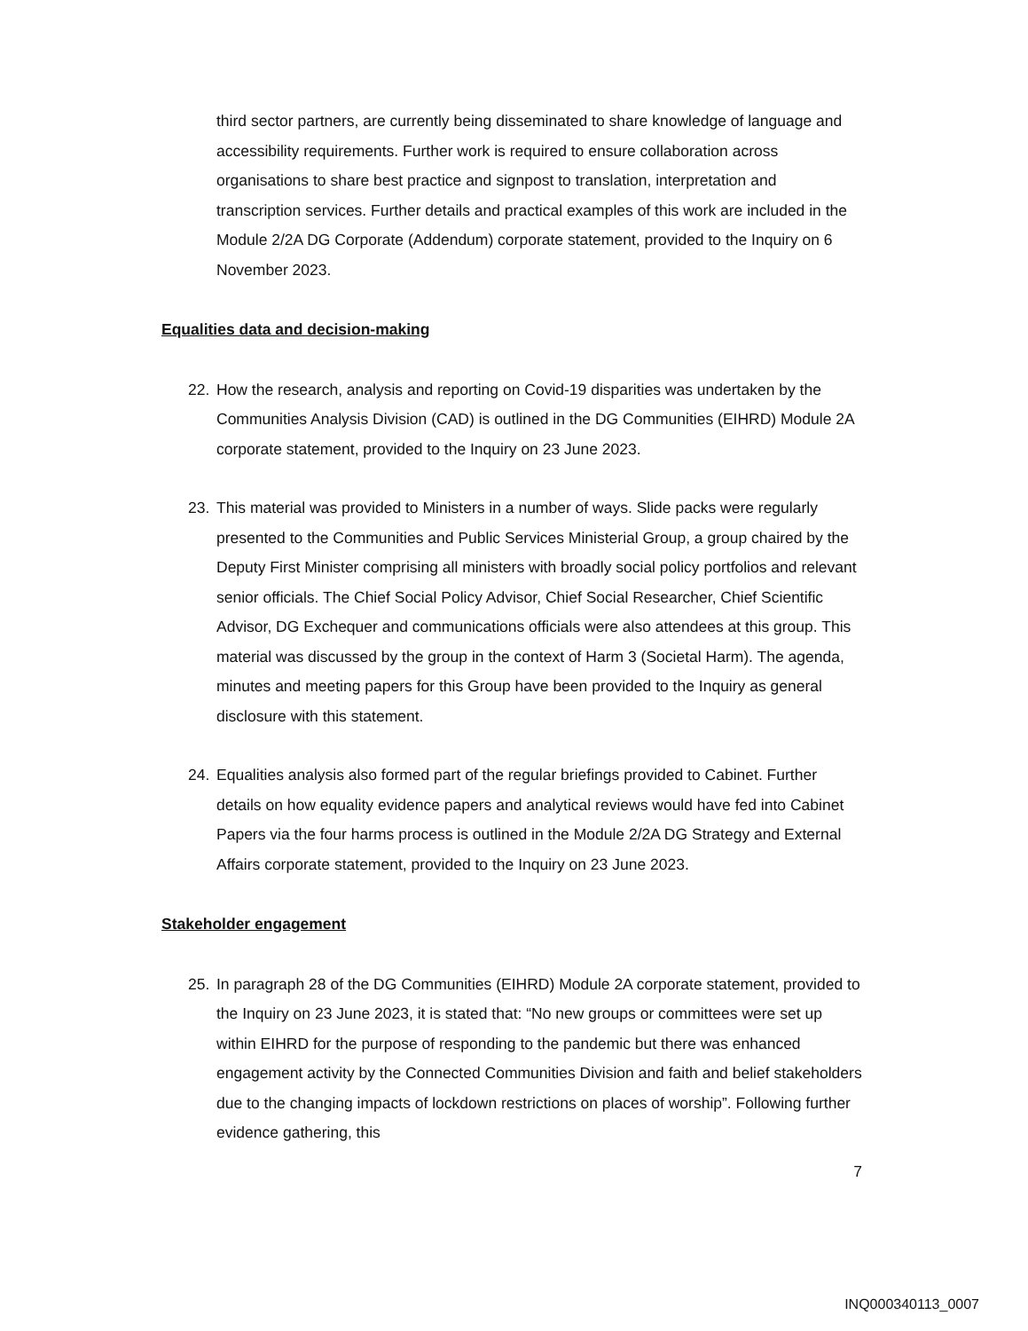third sector partners, are currently being disseminated to share knowledge of language and accessibility requirements. Further work is required to ensure collaboration across organisations to share best practice and signpost to translation, interpretation and transcription services. Further details and practical examples of this work are included in the Module 2/2A DG Corporate (Addendum) corporate statement, provided to the Inquiry on 6 November 2023.
Equalities data and decision-making
22. How the research, analysis and reporting on Covid-19 disparities was undertaken by the Communities Analysis Division (CAD) is outlined in the DG Communities (EIHRD) Module 2A corporate statement, provided to the Inquiry on 23 June 2023.
23. This material was provided to Ministers in a number of ways. Slide packs were regularly presented to the Communities and Public Services Ministerial Group, a group chaired by the Deputy First Minister comprising all ministers with broadly social policy portfolios and relevant senior officials. The Chief Social Policy Advisor, Chief Social Researcher, Chief Scientific Advisor, DG Exchequer and communications officials were also attendees at this group. This material was discussed by the group in the context of Harm 3 (Societal Harm). The agenda, minutes and meeting papers for this Group have been provided to the Inquiry as general disclosure with this statement.
24. Equalities analysis also formed part of the regular briefings provided to Cabinet. Further details on how equality evidence papers and analytical reviews would have fed into Cabinet Papers via the four harms process is outlined in the Module 2/2A DG Strategy and External Affairs corporate statement, provided to the Inquiry on 23 June 2023.
Stakeholder engagement
25. In paragraph 28 of the DG Communities (EIHRD) Module 2A corporate statement, provided to the Inquiry on 23 June 2023, it is stated that: “No new groups or committees were set up within EIHRD for the purpose of responding to the pandemic but there was enhanced engagement activity by the Connected Communities Division and faith and belief stakeholders due to the changing impacts of lockdown restrictions on places of worship”. Following further evidence gathering, this
7
INQ000340113_0007